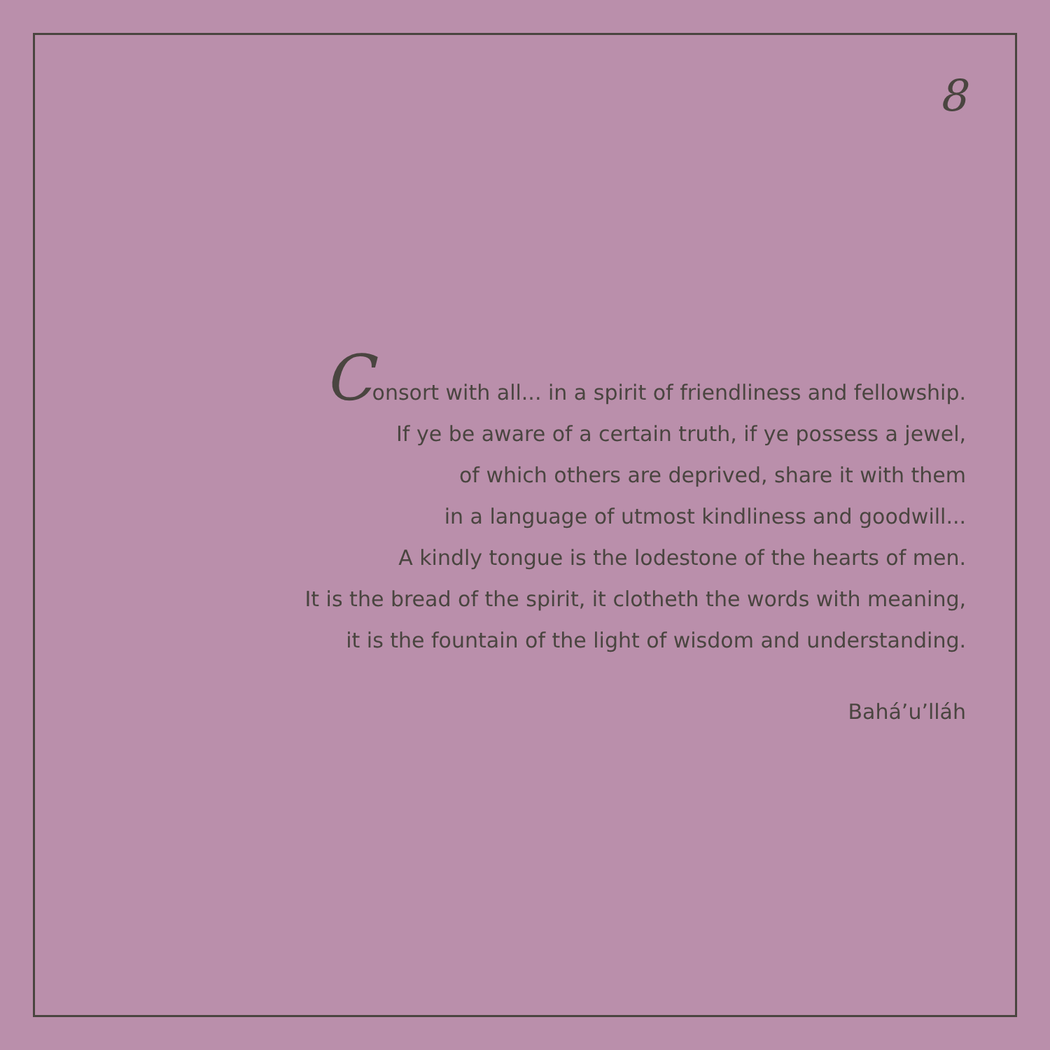8
Consort with all... in a spirit of friendliness and fellowship.
If ye be aware of a certain truth, if ye possess a jewel,
of which others are deprived, share it with them
in a language of utmost kindliness and goodwill...
A kindly tongue is the lodestone of the hearts of men.
It is the bread of the spirit, it clotheth the words with meaning,
it is the fountain of the light of wisdom and understanding.
Bahá’u’lláh